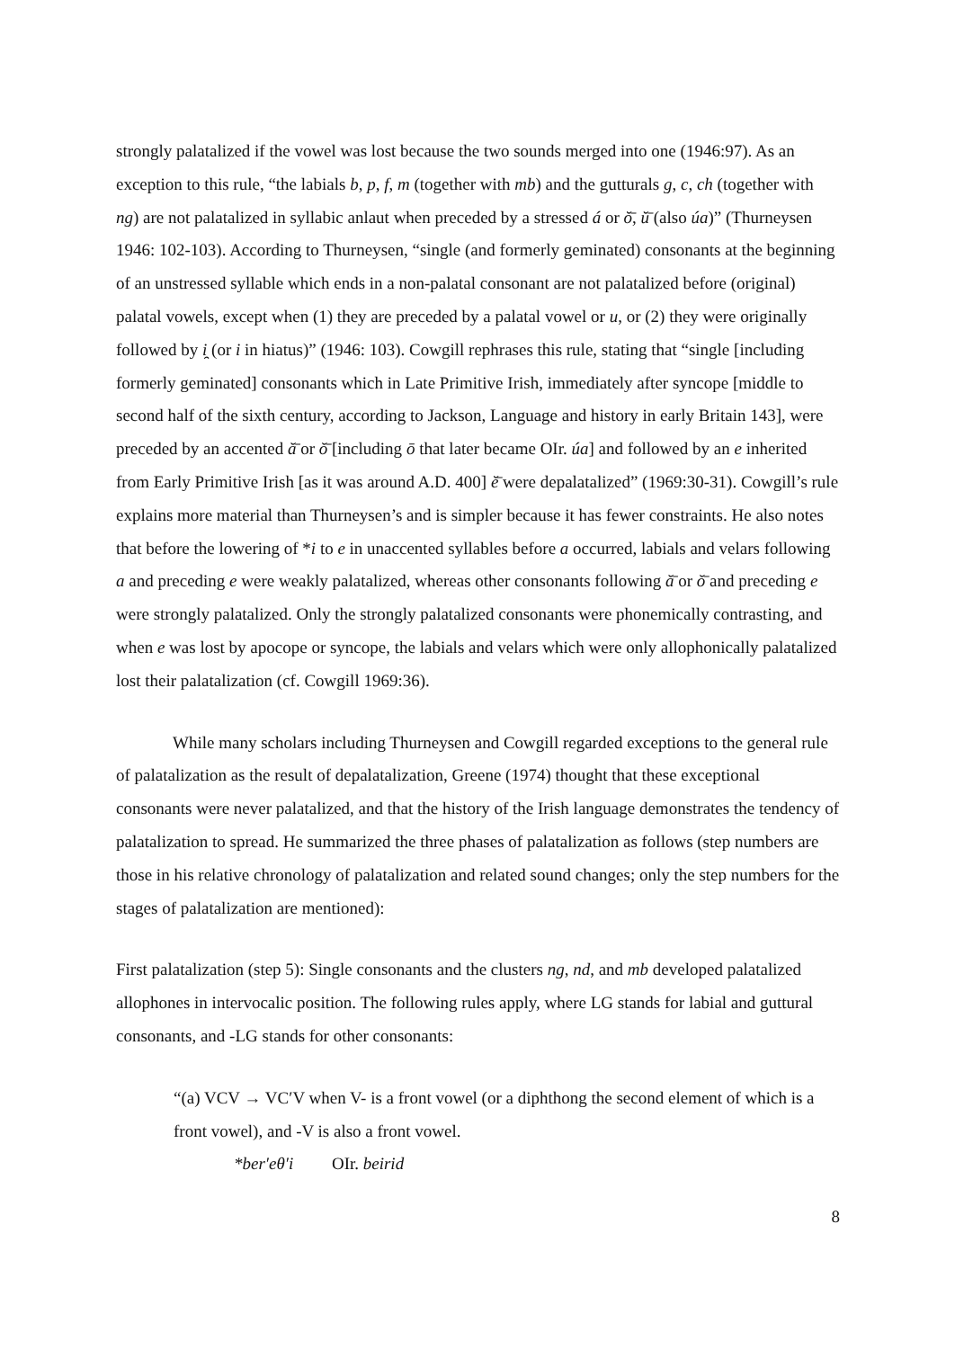strongly palatalized if the vowel was lost because the two sounds merged into one (1946:97). As an exception to this rule, “the labials b, p, f, m (together with mb) and the gutturals g, c, ch (together with ng) are not palatalized in syllabic anlaut when preceded by a stressed á or ŏ̄, ŭ̄ (also úa)” (Thurneysen 1946: 102-103). According to Thurneysen, “single (and formerly geminated) consonants at the beginning of an unstressed syllable which ends in a non-palatal consonant are not palatalized before (original) palatal vowels, except when (1) they are preceded by a palatal vowel or u, or (2) they were originally followed by i̯ (or i in hiatus)” (1946: 103). Cowgill rephrases this rule, stating that “single [including formerly geminated] consonants which in Late Primitive Irish, immediately after syncope [middle to second half of the sixth century, according to Jackson, Language and history in early Britain 143], were preceded by an accented ă̄ or ŏ̄ [including ō that later became OIr. úa] and followed by an e inherited from Early Primitive Irish [as it was around A.D. 400] ĕ̄ were depalatalized” (1969:30-31). Cowgill’s rule explains more material than Thurneysen’s and is simpler because it has fewer constraints. He also notes that before the lowering of *i to e in unaccented syllables before a occurred, labials and velars following a and preceding e were weakly palatalized, whereas other consonants following ă̄ or ŏ̄ and preceding e were strongly palatalized. Only the strongly palatalized consonants were phonemically contrasting, and when e was lost by apocope or syncope, the labials and velars which were only allophonically palatalized lost their palatalization (cf. Cowgill 1969:36).
While many scholars including Thurneysen and Cowgill regarded exceptions to the general rule of palatalization as the result of depalatalization, Greene (1974) thought that these exceptional consonants were never palatalized, and that the history of the Irish language demonstrates the tendency of palatalization to spread. He summarized the three phases of palatalization as follows (step numbers are those in his relative chronology of palatalization and related sound changes; only the step numbers for the stages of palatalization are mentioned):
First palatalization (step 5): Single consonants and the clusters ng, nd, and mb developed palatalized allophones in intervocalic position. The following rules apply, where LG stands for labial and guttural consonants, and -LG stands for other consonants:
“(a) VCV → VC′V when V- is a front vowel (or a diphthong the second element of which is a front vowel), and -V is also a front vowel.
*ber′eθ′i OIr. beirid
8